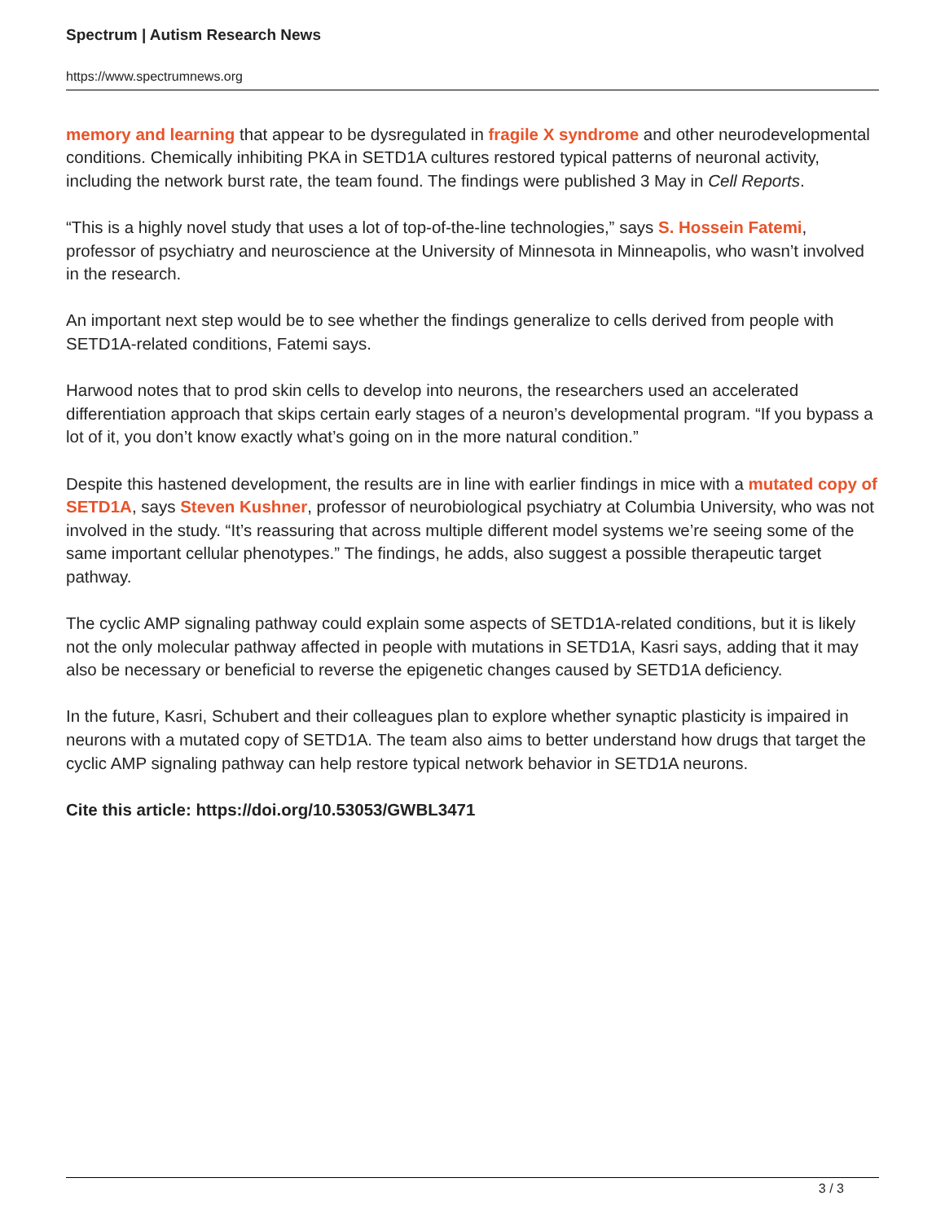Spectrum | Autism Research News
https://www.spectrumnews.org
memory and learning that appear to be dysregulated in fragile X syndrome and other neurodevelopmental conditions. Chemically inhibiting PKA in SETD1A cultures restored typical patterns of neuronal activity, including the network burst rate, the team found. The findings were published 3 May in Cell Reports.
“This is a highly novel study that uses a lot of top-of-the-line technologies,” says S. Hossein Fatemi, professor of psychiatry and neuroscience at the University of Minnesota in Minneapolis, who wasn’t involved in the research.
An important next step would be to see whether the findings generalize to cells derived from people with SETD1A-related conditions, Fatemi says.
Harwood notes that to prod skin cells to develop into neurons, the researchers used an accelerated differentiation approach that skips certain early stages of a neuron’s developmental program. “If you bypass a lot of it, you don’t know exactly what’s going on in the more natural condition.”
Despite this hastened development, the results are in line with earlier findings in mice with a mutated copy of SETD1A, says Steven Kushner, professor of neurobiological psychiatry at Columbia University, who was not involved in the study. “It’s reassuring that across multiple different model systems we’re seeing some of the same important cellular phenotypes.” The findings, he adds, also suggest a possible therapeutic target pathway.
The cyclic AMP signaling pathway could explain some aspects of SETD1A-related conditions, but it is likely not the only molecular pathway affected in people with mutations in SETD1A, Kasri says, adding that it may also be necessary or beneficial to reverse the epigenetic changes caused by SETD1A deficiency.
In the future, Kasri, Schubert and their colleagues plan to explore whether synaptic plasticity is impaired in neurons with a mutated copy of SETD1A. The team also aims to better understand how drugs that target the cyclic AMP signaling pathway can help restore typical network behavior in SETD1A neurons.
Cite this article: https://doi.org/10.53053/GWBL3471
3 / 3